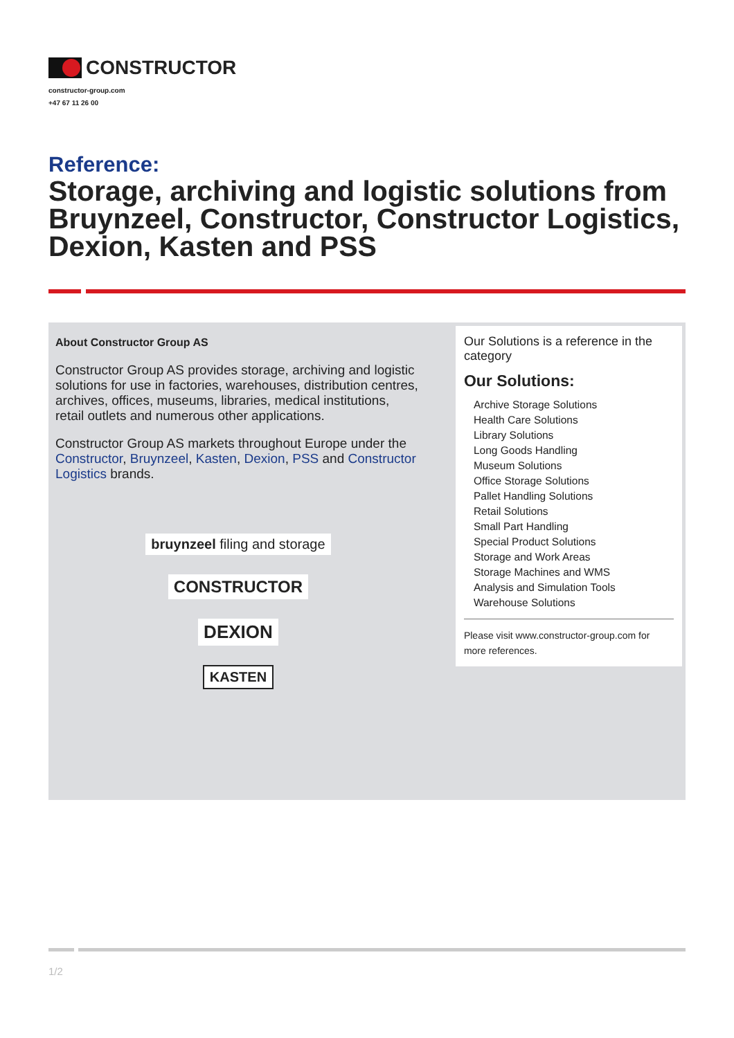CONSTRUCTOR
constructor-group.com
+47 67 11 26 00
Reference:
Storage, archiving and logistic solutions from Bruynzeel, Constructor, Constructor Logistics, Dexion, Kasten and PSS
About Constructor Group AS
Constructor Group AS provides storage, archiving and logistic solutions for use in factories, warehouses, distribution centres, archives, offices, museums, libraries, medical institutions, retail outlets and numerous other applications.
Constructor Group AS markets throughout Europe under the Constructor, Bruynzeel, Kasten, Dexion, PSS and Constructor Logistics brands.
bruynzeel filing and storage
CONSTRUCTOR
DEXION
KASTEN
Our Solutions is a reference in the category
Our Solutions:
Archive Storage Solutions
Health Care Solutions
Library Solutions
Long Goods Handling
Museum Solutions
Office Storage Solutions
Pallet Handling Solutions
Retail Solutions
Small Part Handling
Special Product Solutions
Storage and Work Areas
Storage Machines and WMS
Analysis and Simulation Tools
Warehouse Solutions
Please visit www.constructor-group.com for more references.
1/2